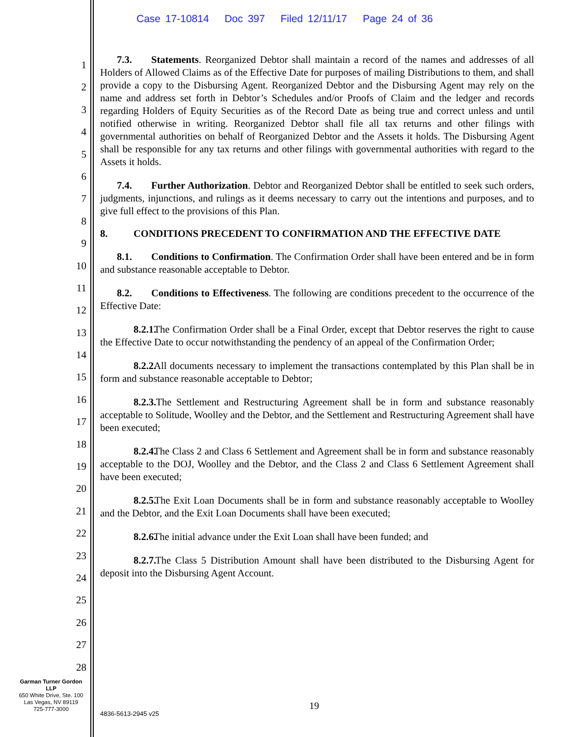Case 17-10814 Doc 397 Filed 12/11/17 Page 24 of 36
1
2
3
4
5
6
7
8
9
10
11
12
13
14
15
16
17
18
19
20
21
22
23
24
25
26
27
28
7.3. Statements. Reorganized Debtor shall maintain a record of the names and addresses of all Holders of Allowed Claims as of the Effective Date for purposes of mailing Distributions to them, and shall provide a copy to the Disbursing Agent. Reorganized Debtor and the Disbursing Agent may rely on the name and address set forth in Debtor’s Schedules and/or Proofs of Claim and the ledger and records regarding Holders of Equity Securities as of the Record Date as being true and correct unless and until notified otherwise in writing. Reorganized Debtor shall file all tax returns and other filings with governmental authorities on behalf of Reorganized Debtor and the Assets it holds. The Disbursing Agent shall be responsible for any tax returns and other filings with governmental authorities with regard to the Assets it holds.
7.4. Further Authorization. Debtor and Reorganized Debtor shall be entitled to seek such orders, judgments, injunctions, and rulings as it deems necessary to carry out the intentions and purposes, and to give full effect to the provisions of this Plan.
8. CONDITIONS PRECEDENT TO CONFIRMATION AND THE EFFECTIVE DATE
8.1. Conditions to Confirmation. The Confirmation Order shall have been entered and be in form and substance reasonable acceptable to Debtor.
8.2. Conditions to Effectiveness. The following are conditions precedent to the occurrence of the Effective Date:
8.2.1. The Confirmation Order shall be a Final Order, except that Debtor reserves the right to cause the Effective Date to occur notwithstanding the pendency of an appeal of the Confirmation Order;
8.2.2. All documents necessary to implement the transactions contemplated by this Plan shall be in form and substance reasonable acceptable to Debtor;
8.2.3. The Settlement and Restructuring Agreement shall be in form and substance reasonably acceptable to Solitude, Woolley and the Debtor, and the Settlement and Restructuring Agreement shall have been executed;
8.2.4. The Class 2 and Class 6 Settlement and Agreement shall be in form and substance reasonably acceptable to the DOJ, Woolley and the Debtor, and the Class 2 and Class 6 Settlement Agreement shall have been executed;
8.2.5. The Exit Loan Documents shall be in form and substance reasonably acceptable to Woolley and the Debtor, and the Exit Loan Documents shall have been executed;
8.2.6. The initial advance under the Exit Loan shall have been funded; and
8.2.7. The Class 5 Distribution Amount shall have been distributed to the Disbursing Agent for deposit into the Disbursing Agent Account.
Garman Turner Gordon
LLP
650 White Drive, Ste. 100
Las Vegas, NV 89119
725-777-3000
19
4836-5613-2945 v25